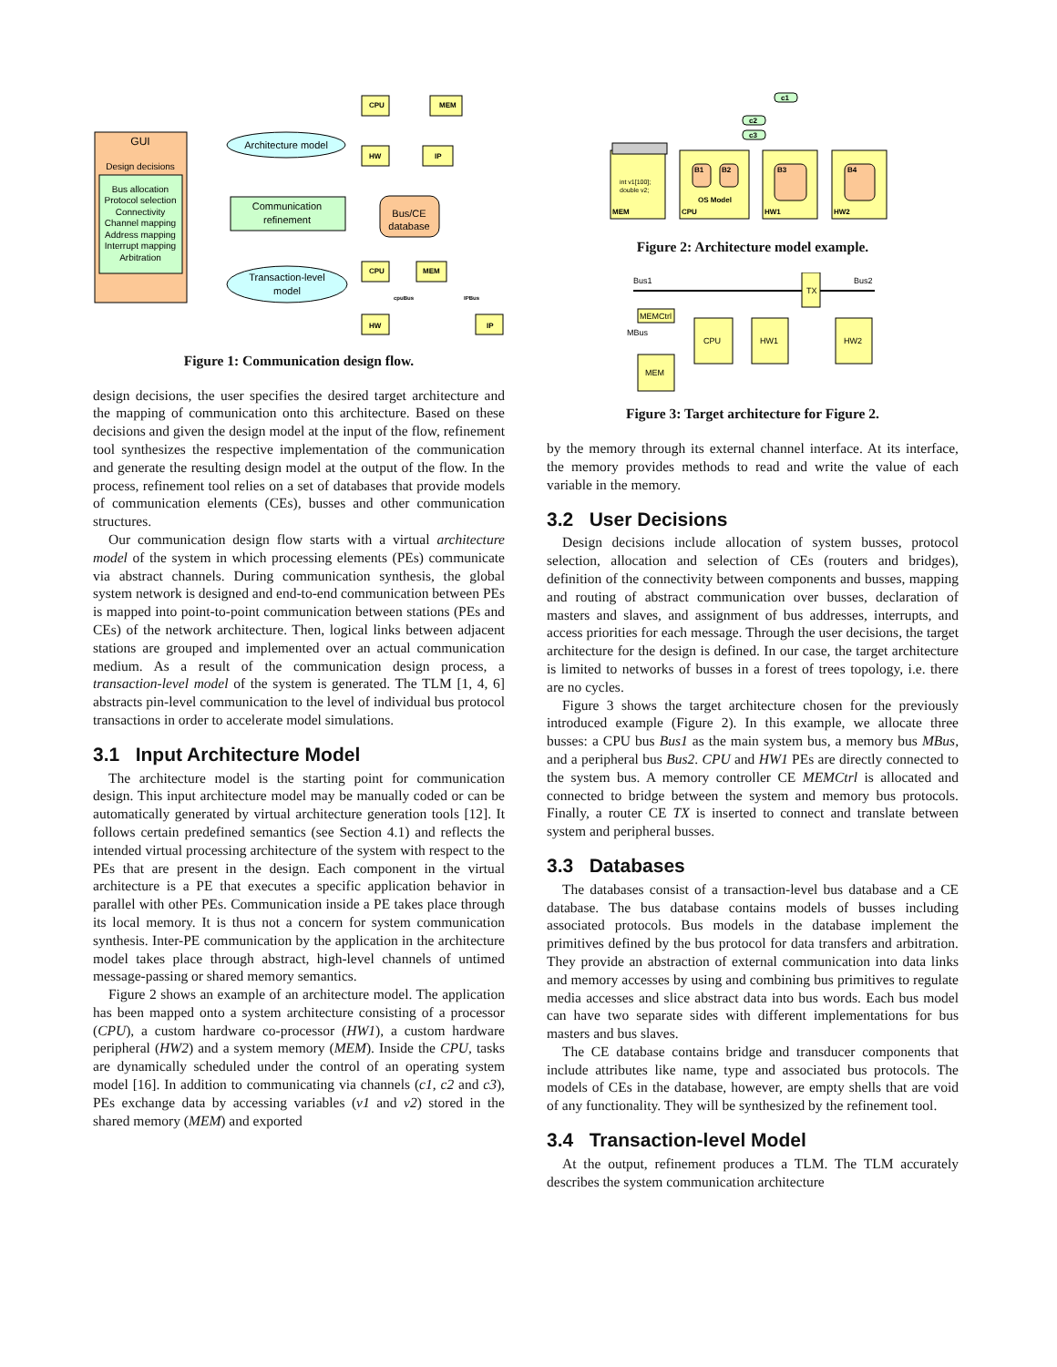GUI
Design decisions
Bus allocation Protocol selection Connectivity Channel mapping Address mapping Interrupt mapping Arbitration
Architecture model
Communication refinement
Bus/CE database
Transaction-level model
CPU MEM HW IP CPU MEM HW IP
cpuBus IPBus
Figure 1: Communication design flow.
design decisions, the user specifies the desired target architecture and the mapping of communication onto this architecture. Based on these decisions and given the design model at the input of the flow, refinement tool synthesizes the respective implementation of the communication and generate the resulting design model at the output of the flow. In the process, refinement tool relies on a set of databases that provide models of communication elements (CEs), busses and other communication structures.
Our communication design flow starts with a virtual architecture model of the system in which processing elements (PEs) communicate via abstract channels. During communication synthesis, the global system network is designed and end-to-end communication between PEs is mapped into point-to-point communication between stations (PEs and CEs) of the network architecture. Then, logical links between adjacent stations are grouped and implemented over an actual communication medium. As a result of the communication design process, a transaction-level model of the system is generated. The TLM [1, 4, 6] abstracts pin-level communication to the level of individual bus protocol transactions in order to accelerate model simulations.
3.1 Input Architecture Model
The architecture model is the starting point for communication design. This input architecture model may be manually coded or can be automatically generated by virtual architecture generation tools [12]. It follows certain predefined semantics (see Section 4.1) and reflects the intended virtual processing architecture of the system with respect to the PEs that are present in the design. Each component in the virtual architecture is a PE that executes a specific application behavior in parallel with other PEs. Communication inside a PE takes place through its local memory. It is thus not a concern for system communication synthesis. Inter-PE communication by the application in the architecture model takes place through abstract, high-level channels of untimed message-passing or shared memory semantics.
Figure 2 shows an example of an architecture model. The application has been mapped onto a system architecture consisting of a processor (CPU), a custom hardware co-processor (HW1), a custom hardware peripheral (HW2) and a system memory (MEM). Inside the CPU, tasks are dynamically scheduled under the control of an operating system model [16]. In addition to communicating via channels (c1, c2 and c3), PEs exchange data by accessing variables (v1 and v2) stored in the shared memory (MEM) and exported
c1 c2 c3 MEM CPU HW1 HW2 B1 B2 B3 B4 OS Model
int v1[100]; double v2;
Figure 2: Architecture model example.
Bus1 Bus2 TX MEMCtrl MBus CPU HW1 HW2 MEM
Figure 3: Target architecture for Figure 2.
by the memory through its external channel interface. At its interface, the memory provides methods to read and write the value of each variable in the memory.
3.2 User Decisions
Design decisions include allocation of system busses, protocol selection, allocation and selection of CEs (routers and bridges), definition of the connectivity between components and busses, mapping and routing of abstract communication over busses, declaration of masters and slaves, and assignment of bus addresses, interrupts, and access priorities for each message. Through the user decisions, the target architecture for the design is defined. In our case, the target architecture is limited to networks of busses in a forest of trees topology, i.e. there are no cycles.
Figure 3 shows the target architecture chosen for the previously introduced example (Figure 2). In this example, we allocate three busses: a CPU bus Bus1 as the main system bus, a memory bus MBus, and a peripheral bus Bus2. CPU and HW1 PEs are directly connected to the system bus. A memory controller CE MEMCtrl is allocated and connected to bridge between the system and memory bus protocols. Finally, a router CE TX is inserted to connect and translate between system and peripheral busses.
3.3 Databases
The databases consist of a transaction-level bus database and a CE database. The bus database contains models of busses including associated protocols. Bus models in the database implement the primitives defined by the bus protocol for data transfers and arbitration. They provide an abstraction of external communication into data links and memory accesses by using and combining bus primitives to regulate media accesses and slice abstract data into bus words. Each bus model can have two separate sides with different implementations for bus masters and bus slaves.
The CE database contains bridge and transducer components that include attributes like name, type and associated bus protocols. The models of CEs in the database, however, are empty shells that are void of any functionality. They will be synthesized by the refinement tool.
3.4 Transaction-level Model
At the output, refinement produces a TLM. The TLM accurately describes the system communication architecture